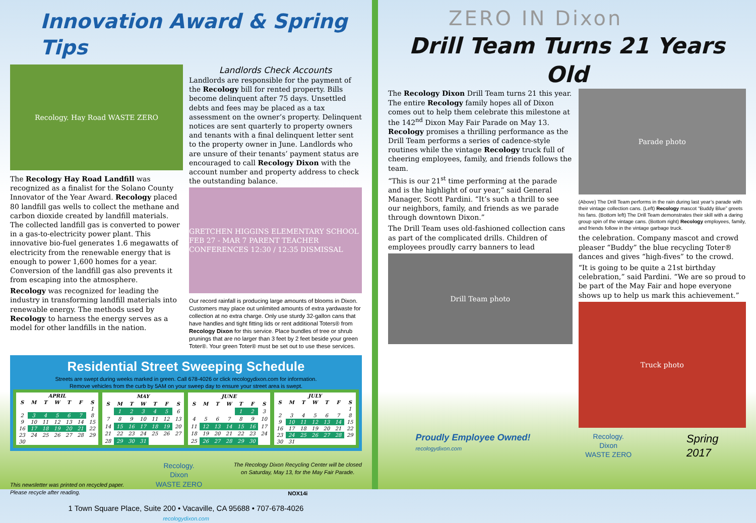Innovation Award & Spring Tips
Recology. Hay Road WASTE ZERO
The Recology Hay Road Landfill was recognized as a finalist for the Solano County Innovator of the Year Award. Recology placed 80 landfill gas wells to collect the methane and carbon dioxide created by landfill materials. The collected landfill gas is converted to power in a gas-to-electricity power plant. This innovative bio-fuel generates 1.6 megawatts of electricity from the renewable energy that is enough to power 1,600 homes for a year. Conversion of the landfill gas also prevents it from escaping into the atmosphere.
Recology was recognized for leading the industry in transforming landfill materials into renewable energy. The methods used by Recology to harness the energy serves as a model for other landfills in the nation.
Landlords Check Accounts
Landlords are responsible for the payment of the Recology bill for rented property. Bills become delinquent after 75 days. Unsettled debts and fees may be placed as a tax assessment on the owner’s property. Delinquent notices are sent quarterly to property owners and tenants with a final delinquent letter sent to the property owner in June. Landlords who are unsure of their tenants’ payment status are encouraged to call Recology Dixon with the account number and property address to check the outstanding balance.
GRETCHEN HIGGINS ELEMENTARY SCHOOL FEB 27 - MAR 7 PARENT TEACHER CONFERENCES 12:30 / 12:35 DISMISSAL
Our record rainfall is producing large amounts of blooms in Dixon. Customers may place out unlimited amounts of extra yardwaste for collection at no extra charge. Only use sturdy 32-gallon cans that have handles and tight fitting lids or rent additional Toters® from Recology Dixon for this service. Place bundles of tree or shrub prunings that are no larger than 3 feet by 2 feet beside your green Toter®. Your green Toter® must be set out to use these services.
Residential Street Sweeping Schedule
Streets are swept during weeks marked in green. Call 678-4026 or click recologydixon.com for information.
Remove vehicles from the curb by 5AM on your sweep day to ensure your street area is swept.
| APRIL | | | | | | |
| --- | --- | --- | --- | --- | --- | --- |
| S | M | T | W | T | F | S |
| | | | | | | 1 |
| 2 | 3 | 4 | 5 | 6 | 7 | 8 |
| 9 | 10 | 11 | 12 | 13 | 14 | 15 |
| 16 | 17 | 18 | 19 | 20 | 21 | 22 |
| 23 | 24 | 25 | 26 | 27 | 28 | 29 |
| 30 | | | | | | |
| MAY | | | | | | |
| --- | --- | --- | --- | --- | --- | --- |
| S | M | T | W | T | F | S |
| | 1 | 2 | 3 | 4 | 5 | 6 |
| 7 | 8 | 9 | 10 | 11 | 12 | 13 |
| 14 | 15 | 16 | 17 | 18 | 19 | 20 |
| 21 | 22 | 23 | 24 | 25 | 26 | 27 |
| 28 | 29 | 30 | 31 | | | |
| JUNE | | | | | | |
| --- | --- | --- | --- | --- | --- | --- |
| S | M | T | W | T | F | S |
| | | | | 1 | 2 | 3 |
| 4 | 5 | 6 | 7 | 8 | 9 | 10 |
| 11 | 12 | 13 | 14 | 15 | 16 | 17 |
| 18 | 19 | 20 | 21 | 22 | 23 | 24 |
| 25 | 26 | 27 | 28 | 29 | 30 | |
| JULY | | | | | | |
| --- | --- | --- | --- | --- | --- | --- |
| S | M | T | W | T | F | S |
| | | | | | | 1 |
| 2 | 3 | 4 | 5 | 6 | 7 | 8 |
| 9 | 10 | 11 | 12 | 13 | 14 | 15 |
| 16 | 17 | 18 | 19 | 20 | 21 | 22 |
| 23 | 24 | 25 | 26 | 27 | 28 | 29 |
| 30 | 31 | | | | | |
This newsletter was printed on recycled paper.
Please recycle after reading.
Recology.
Dixon
WASTE ZERO
The Recology Dixon Recycling Center will be closed
on Saturday, May 13, for the May Fair Parade.
NOX14i
1 Town Square Place, Suite 200 • Vacaville, CA 95688 • 707-678-4026
recologydixon.com
ZERO IN Dixon
Drill Team Turns 21 Years Old
The Recology Dixon Drill Team turns 21 this year. The entire Recology family hopes all of Dixon comes out to help them celebrate this milestone at the 142<sup>nd</sup> Dixon May Fair Parade on May 13. Recology promises a thrilling performance as the Drill Team performs a series of cadence-style routines while the vintage Recology truck full of cheering employees, family, and friends follows the team.
“This is our 21<sup>st</sup> time performing at the parade and is the highlight of our year,” said General Manager, Scott Pardini. “It’s such a thrill to see our neighbors, family, and friends as we parade through downtown Dixon.”
The Drill Team uses old-fashioned collection cans as part of the complicated drills. Children of employees proudly carry banners to lead
Drill Team photo
Parade photo
(Above) The Drill Team performs in the rain during last year’s parade with their vintage collection cans. (Left) Recology mascot “Buddy Blue” greets his fans. (Bottom left) The Drill Team demonstrates their skill with a daring group spin of the vintage cans. (Bottom right) Recology employees, family, and friends follow in the vintage garbage truck.
the celebration. Company mascot and crowd pleaser “Buddy” the blue recycling Toter® dances and gives “high-fives” to the crowd.
“It is going to be quite a 21st birthday celebration,” said Pardini. “We are so proud to be part of the May Fair and hope everyone shows up to help us mark this achievement.”
Truck photo
Proudly Employee Owned!
recologydixon.com
Recology.
Dixon
WASTE ZERO
Spring
2017